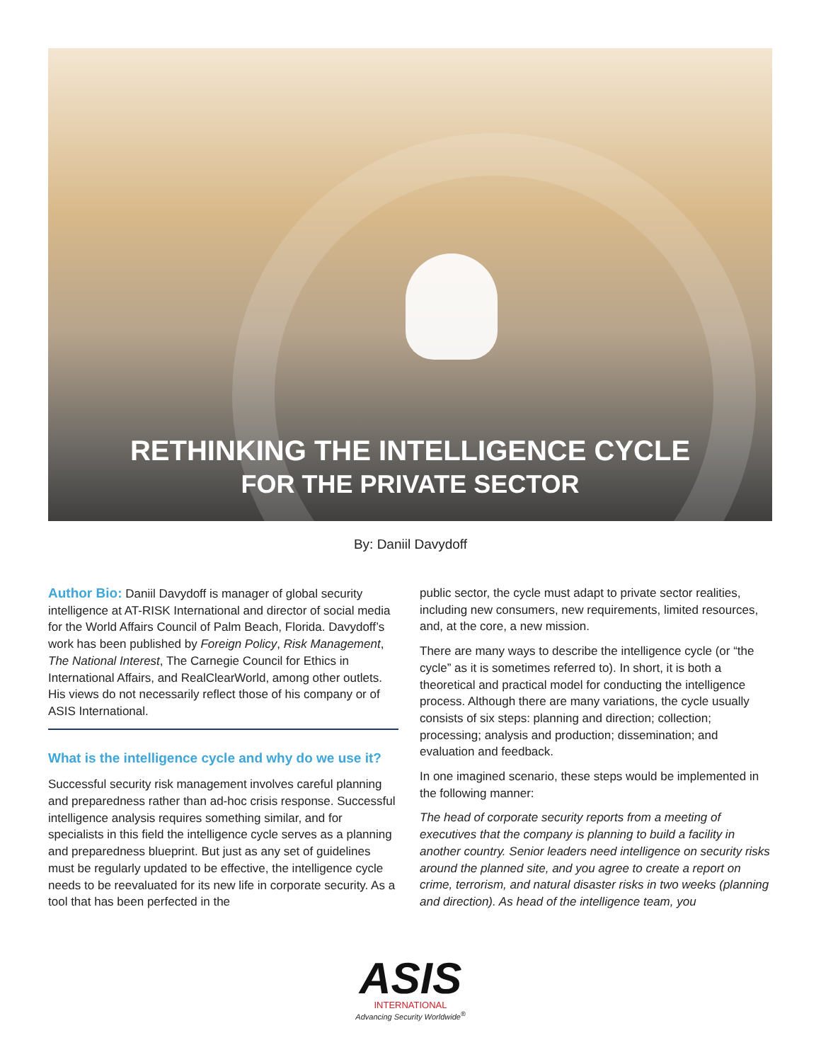RETHINKING THE INTELLIGENCE CYCLE
FOR THE PRIVATE SECTOR
By: Daniil Davydoff
Author Bio: Daniil Davydoff is manager of global security intelligence at AT-RISK International and director of social media for the World Affairs Council of Palm Beach, Florida. Davydoff’s work has been published by Foreign Policy, Risk Management, The National Interest, The Carnegie Council for Ethics in International Affairs, and RealClearWorld, among other outlets. His views do not necessarily reflect those of his company or of ASIS International.
What is the intelligence cycle and why do we use it?
Successful security risk management involves careful planning and preparedness rather than ad-hoc crisis response. Successful intelligence analysis requires something similar, and for specialists in this field the intelligence cycle serves as a planning and preparedness blueprint. But just as any set of guidelines must be regularly updated to be effective, the intelligence cycle needs to be reevaluated for its new life in corporate security. As a tool that has been perfected in the
public sector, the cycle must adapt to private sector realities, including new consumers, new requirements, limited resources, and, at the core, a new mission.
There are many ways to describe the intelligence cycle (or “the cycle” as it is sometimes referred to). In short, it is both a theoretical and practical model for conducting the intelligence process. Although there are many variations, the cycle usually consists of six steps: planning and direction; collection; processing; analysis and production; dissemination; and evaluation and feedback.
In one imagined scenario, these steps would be implemented in the following manner:
The head of corporate security reports from a meeting of executives that the company is planning to build a facility in another country. Senior leaders need intelligence on security risks around the planned site, and you agree to create a report on crime, terrorism, and natural disaster risks in two weeks (planning and direction). As head of the intelligence team, you
ASIS
INTERNATIONAL
Advancing Security Worldwide<sup>®</sup>